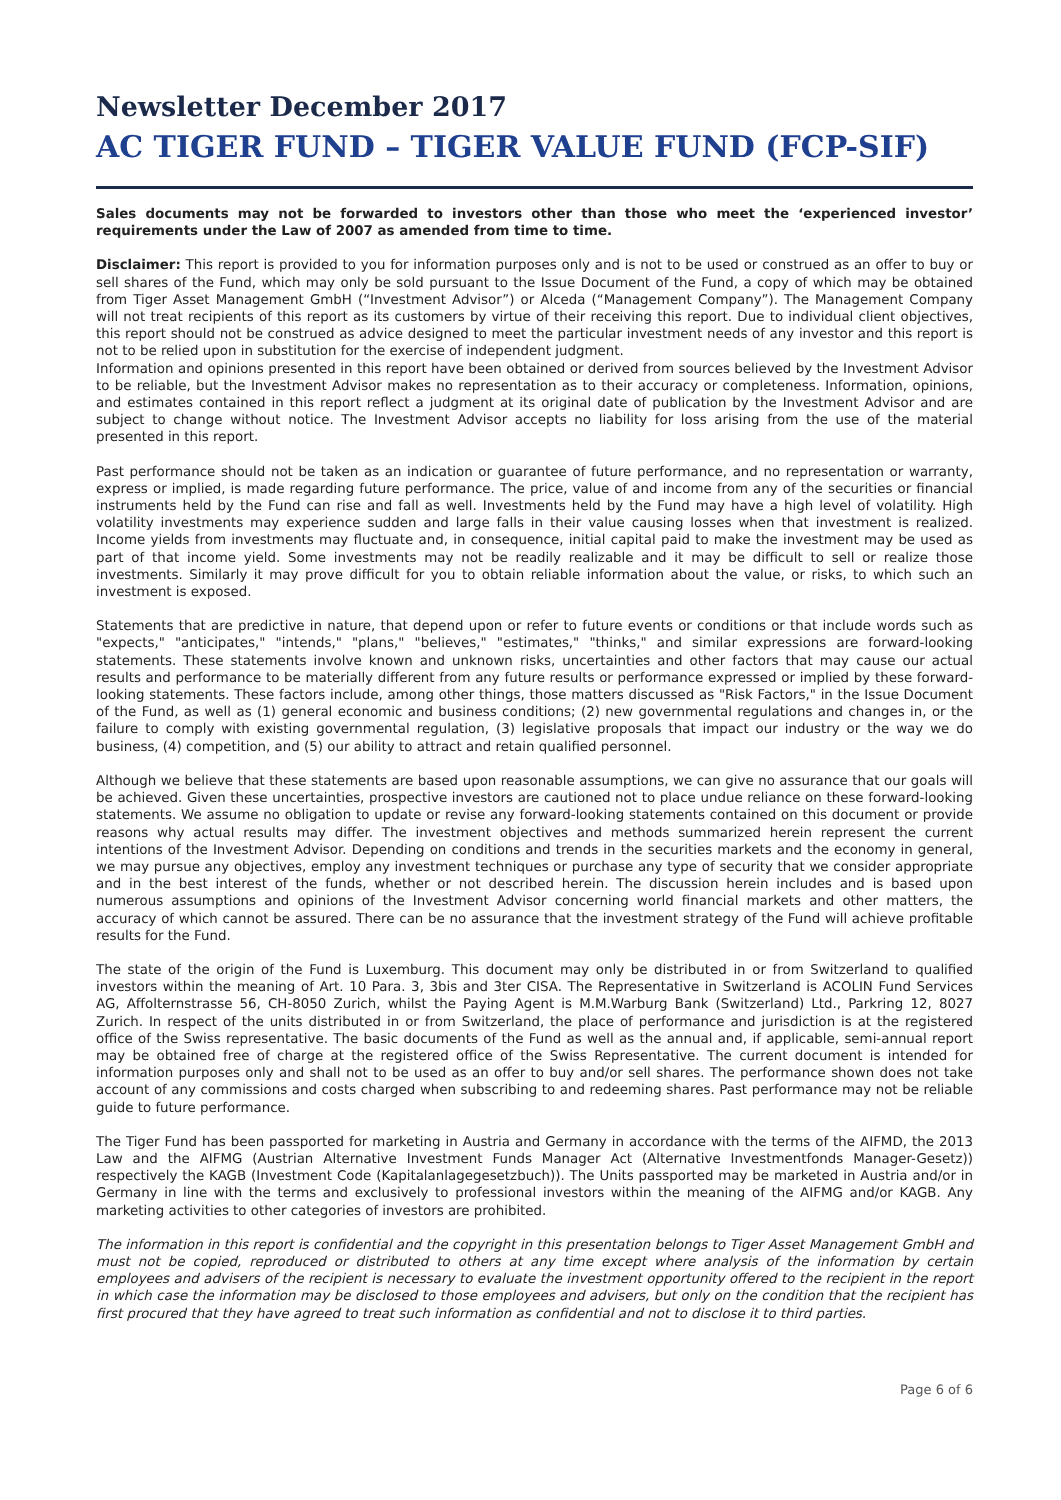Newsletter December 2017
AC TIGER FUND – TIGER VALUE FUND (FCP-SIF)
Sales documents may not be forwarded to investors other than those who meet the ‘experienced investor’ requirements under the Law of 2007 as amended from time to time.
Disclaimer: This report is provided to you for information purposes only and is not to be used or construed as an offer to buy or sell shares of the Fund, which may only be sold pursuant to the Issue Document of the Fund, a copy of which may be obtained from Tiger Asset Management GmbH (“Investment Advisor”) or Alceda (“Management Company”). The Management Company will not treat recipients of this report as its customers by virtue of their receiving this report. Due to individual client objectives, this report should not be construed as advice designed to meet the particular investment needs of any investor and this report is not to be relied upon in substitution for the exercise of independent judgment.
Information and opinions presented in this report have been obtained or derived from sources believed by the Investment Advisor to be reliable, but the Investment Advisor makes no representation as to their accuracy or completeness. Information, opinions, and estimates contained in this report reflect a judgment at its original date of publication by the Investment Advisor and are subject to change without notice. The Investment Advisor accepts no liability for loss arising from the use of the material presented in this report.
Past performance should not be taken as an indication or guarantee of future performance, and no representation or warranty, express or implied, is made regarding future performance. The price, value of and income from any of the securities or financial instruments held by the Fund can rise and fall as well. Investments held by the Fund may have a high level of volatility. High volatility investments may experience sudden and large falls in their value causing losses when that investment is realized. Income yields from investments may fluctuate and, in consequence, initial capital paid to make the investment may be used as part of that income yield. Some investments may not be readily realizable and it may be difficult to sell or realize those investments. Similarly it may prove difficult for you to obtain reliable information about the value, or risks, to which such an investment is exposed.
Statements that are predictive in nature, that depend upon or refer to future events or conditions or that include words such as "expects," "anticipates," "intends," "plans," "believes," "estimates," "thinks," and similar expressions are forward-looking statements. These statements involve known and unknown risks, uncertainties and other factors that may cause our actual results and performance to be materially different from any future results or performance expressed or implied by these forward-looking statements. These factors include, among other things, those matters discussed as "Risk Factors," in the Issue Document of the Fund, as well as (1) general economic and business conditions; (2) new governmental regulations and changes in, or the failure to comply with existing governmental regulation, (3) legislative proposals that impact our industry or the way we do business, (4) competition, and (5) our ability to attract and retain qualified personnel.
Although we believe that these statements are based upon reasonable assumptions, we can give no assurance that our goals will be achieved. Given these uncertainties, prospective investors are cautioned not to place undue reliance on these forward-looking statements. We assume no obligation to update or revise any forward-looking statements contained on this document or provide reasons why actual results may differ. The investment objectives and methods summarized herein represent the current intentions of the Investment Advisor. Depending on conditions and trends in the securities markets and the economy in general, we may pursue any objectives, employ any investment techniques or purchase any type of security that we consider appropriate and in the best interest of the funds, whether or not described herein. The discussion herein includes and is based upon numerous assumptions and opinions of the Investment Advisor concerning world financial markets and other matters, the accuracy of which cannot be assured. There can be no assurance that the investment strategy of the Fund will achieve profitable results for the Fund.
The state of the origin of the Fund is Luxemburg. This document may only be distributed in or from Switzerland to qualified investors within the meaning of Art. 10 Para. 3, 3bis and 3ter CISA. The Representative in Switzerland is ACOLIN Fund Services AG, Affolternstrasse 56, CH-8050 Zurich, whilst the Paying Agent is M.M.Warburg Bank (Switzerland) Ltd., Parkring 12, 8027 Zurich. In respect of the units distributed in or from Switzerland, the place of performance and jurisdiction is at the registered office of the Swiss representative. The basic documents of the Fund as well as the annual and, if applicable, semi-annual report may be obtained free of charge at the registered office of the Swiss Representative. The current document is intended for information purposes only and shall not to be used as an offer to buy and/or sell shares. The performance shown does not take account of any commissions and costs charged when subscribing to and redeeming shares. Past performance may not be reliable guide to future performance.
The Tiger Fund has been passported for marketing in Austria and Germany in accordance with the terms of the AIFMD, the 2013 Law and the AIFMG (Austrian Alternative Investment Funds Manager Act (Alternative Investmentfonds Manager-Gesetz)) respectively the KAGB (Investment Code (Kapitalanlagegesetzbuch)). The Units passported may be marketed in Austria and/or in Germany in line with the terms and exclusively to professional investors within the meaning of the AIFMG and/or KAGB. Any marketing activities to other categories of investors are prohibited.
The information in this report is confidential and the copyright in this presentation belongs to Tiger Asset Management GmbH and must not be copied, reproduced or distributed to others at any time except where analysis of the information by certain employees and advisers of the recipient is necessary to evaluate the investment opportunity offered to the recipient in the report in which case the information may be disclosed to those employees and advisers, but only on the condition that the recipient has first procured that they have agreed to treat such information as confidential and not to disclose it to third parties.
Page 6 of 6